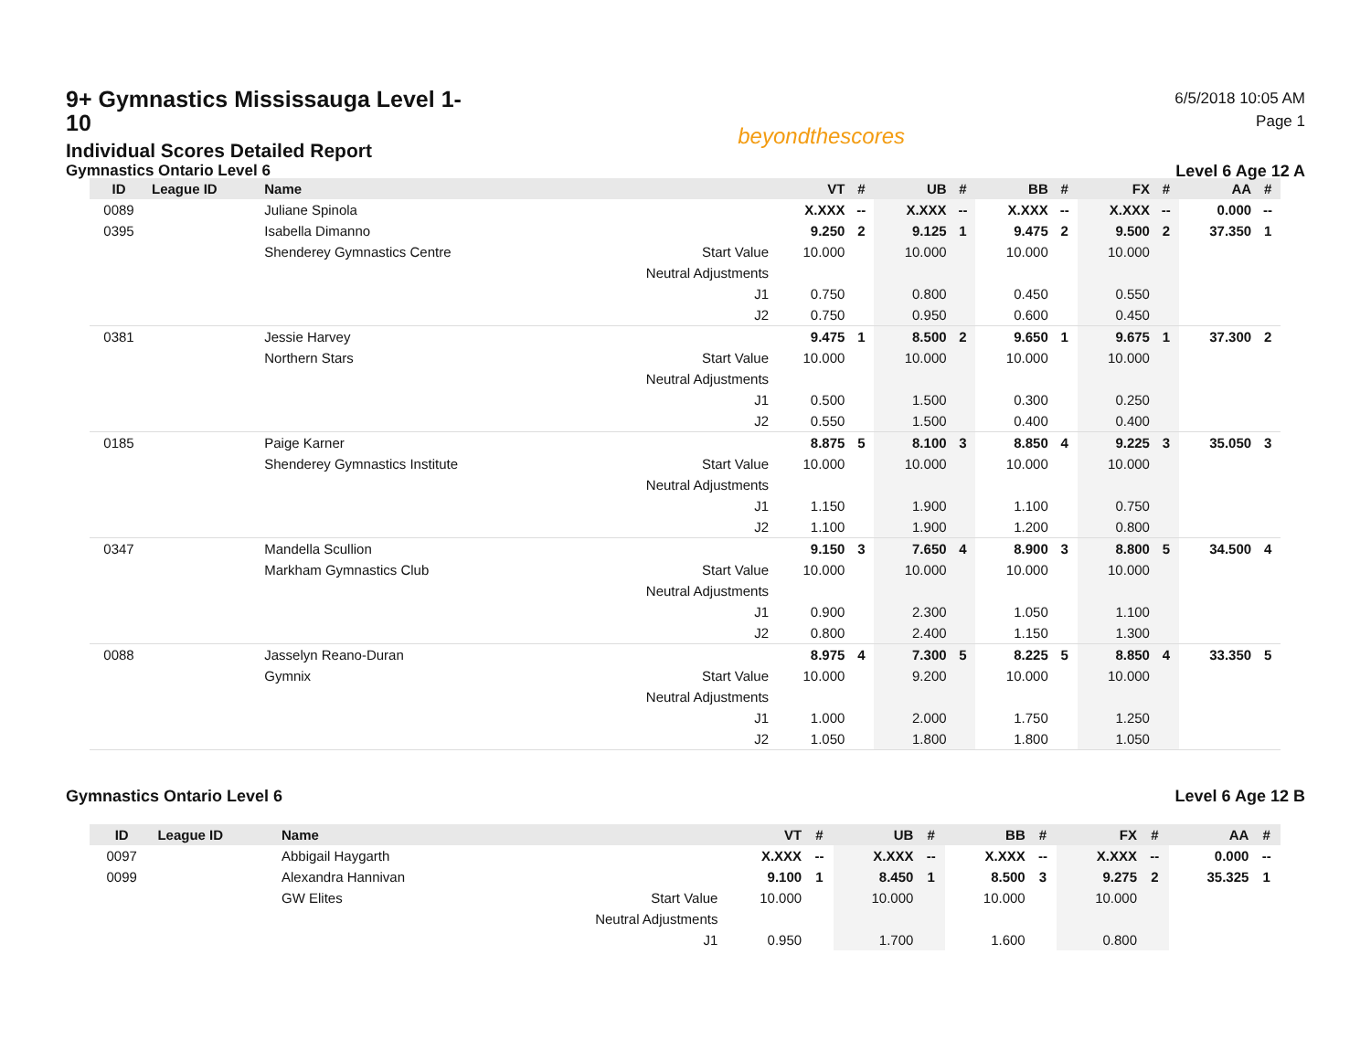9+ Gymnastics Mississauga Level 1-10
Individual Scores Detailed Report
Gymnastics Ontario Level 6
beyondthescores
6/5/2018 10:05 AM
Page 1
Level 6 Age 12 A
| ID | League ID | Name | | VT | # | UB | # | BB | # | FX | # | AA | # |
| --- | --- | --- | --- | --- | --- | --- | --- | --- | --- | --- | --- | --- | --- |
| 0089 | | Juliane Spinola | | X.XXX | -- | X.XXX | -- | X.XXX | -- | X.XXX | -- | 0.000 | -- |
| 0395 | | Isabella Dimanno | | 9.250 | 2 | 9.125 | 1 | 9.475 | 2 | 9.500 | 2 | 37.350 | 1 |
| | | Shenderey Gymnastics Centre | Start Value | 10.000 | | 10.000 | | 10.000 | | 10.000 | | | |
| | | | Neutral Adjustments | | | | | | | | | | |
| | | | J1 | 0.750 | | 0.800 | | 0.450 | | 0.550 | | | |
| | | | J2 | 0.750 | | 0.950 | | 0.600 | | 0.450 | | | |
| 0381 | | Jessie Harvey | | 9.475 | 1 | 8.500 | 2 | 9.650 | 1 | 9.675 | 1 | 37.300 | 2 |
| | | Northern Stars | Start Value | 10.000 | | 10.000 | | 10.000 | | 10.000 | | | |
| | | | Neutral Adjustments | | | | | | | | | | |
| | | | J1 | 0.500 | | 1.500 | | 0.300 | | 0.250 | | | |
| | | | J2 | 0.550 | | 1.500 | | 0.400 | | 0.400 | | | |
| 0185 | | Paige Karner | | 8.875 | 5 | 8.100 | 3 | 8.850 | 4 | 9.225 | 3 | 35.050 | 3 |
| | | Shenderey Gymnastics Institute | Start Value | 10.000 | | 10.000 | | 10.000 | | 10.000 | | | |
| | | | Neutral Adjustments | | | | | | | | | | |
| | | | J1 | 1.150 | | 1.900 | | 1.100 | | 0.750 | | | |
| | | | J2 | 1.100 | | 1.900 | | 1.200 | | 0.800 | | | |
| 0347 | | Mandella Scullion | | 9.150 | 3 | 7.650 | 4 | 8.900 | 3 | 8.800 | 5 | 34.500 | 4 |
| | | Markham Gymnastics Club | Start Value | 10.000 | | 10.000 | | 10.000 | | 10.000 | | | |
| | | | Neutral Adjustments | | | | | | | | | | |
| | | | J1 | 0.900 | | 2.300 | | 1.050 | | 1.100 | | | |
| | | | J2 | 0.800 | | 2.400 | | 1.150 | | 1.300 | | | |
| 0088 | | Jasselyn Reano-Duran | | 8.975 | 4 | 7.300 | 5 | 8.225 | 5 | 8.850 | 4 | 33.350 | 5 |
| | | Gymnix | Start Value | 10.000 | | 9.200 | | 10.000 | | 10.000 | | | |
| | | | Neutral Adjustments | | | | | | | | | | |
| | | | J1 | 1.000 | | 2.000 | | 1.750 | | 1.250 | | | |
| | | | J2 | 1.050 | | 1.800 | | 1.800 | | 1.050 | | | |
Gymnastics Ontario Level 6 Level 6 Age 12 B
| ID | League ID | Name | | VT | # | UB | # | BB | # | FX | # | AA | # |
| --- | --- | --- | --- | --- | --- | --- | --- | --- | --- | --- | --- | --- | --- |
| 0097 | | Abbigail Haygarth | | X.XXX | -- | X.XXX | -- | X.XXX | -- | X.XXX | -- | 0.000 | -- |
| 0099 | | Alexandra Hannivan | | 9.100 | 1 | 8.450 | 1 | 8.500 | 3 | 9.275 | 2 | 35.325 | 1 |
| | | GW Elites | Start Value | 10.000 | | 10.000 | | 10.000 | | 10.000 | | | |
| | | | Neutral Adjustments | | | | | | | | | | |
| | | | J1 | 0.950 | | 1.700 | | 1.600 | | 0.800 | | | |